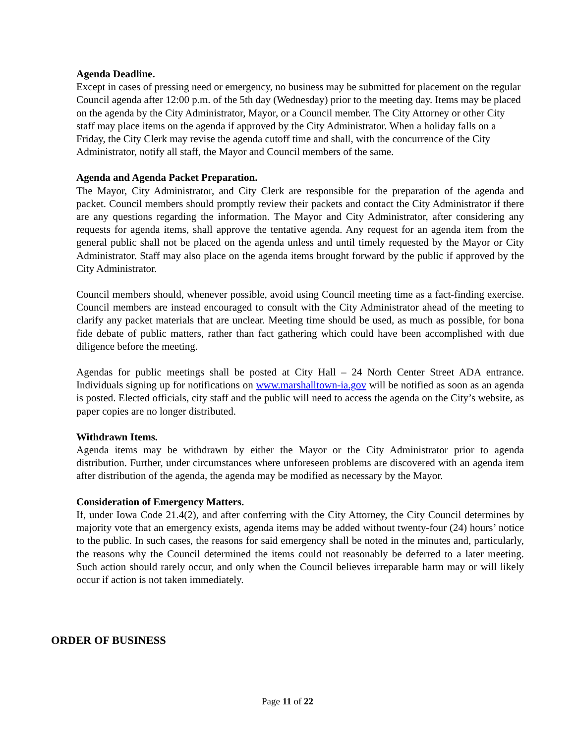Agenda Deadline.
Except in cases of pressing need or emergency, no business may be submitted for placement on the regular Council agenda after 12:00 p.m. of the 5th day (Wednesday) prior to the meeting day. Items may be placed on the agenda by the City Administrator, Mayor, or a Council member. The City Attorney or other City staff may place items on the agenda if approved by the City Administrator. When a holiday falls on a Friday, the City Clerk may revise the agenda cutoff time and shall, with the concurrence of the City Administrator, notify all staff, the Mayor and Council members of the same.
Agenda and Agenda Packet Preparation.
The Mayor, City Administrator, and City Clerk are responsible for the preparation of the agenda and packet. Council members should promptly review their packets and contact the City Administrator if there are any questions regarding the information. The Mayor and City Administrator, after considering any requests for agenda items, shall approve the tentative agenda. Any request for an agenda item from the general public shall not be placed on the agenda unless and until timely requested by the Mayor or City Administrator. Staff may also place on the agenda items brought forward by the public if approved by the City Administrator.
Council members should, whenever possible, avoid using Council meeting time as a fact-finding exercise. Council members are instead encouraged to consult with the City Administrator ahead of the meeting to clarify any packet materials that are unclear. Meeting time should be used, as much as possible, for bona fide debate of public matters, rather than fact gathering which could have been accomplished with due diligence before the meeting.
Agendas for public meetings shall be posted at City Hall – 24 North Center Street ADA entrance. Individuals signing up for notifications on www.marshalltown-ia.gov will be notified as soon as an agenda is posted. Elected officials, city staff and the public will need to access the agenda on the City’s website, as paper copies are no longer distributed.
Withdrawn Items.
Agenda items may be withdrawn by either the Mayor or the City Administrator prior to agenda distribution. Further, under circumstances where unforeseen problems are discovered with an agenda item after distribution of the agenda, the agenda may be modified as necessary by the Mayor.
Consideration of Emergency Matters.
If, under Iowa Code 21.4(2), and after conferring with the City Attorney, the City Council determines by majority vote that an emergency exists, agenda items may be added without twenty-four (24) hours’ notice to the public. In such cases, the reasons for said emergency shall be noted in the minutes and, particularly, the reasons why the Council determined the items could not reasonably be deferred to a later meeting. Such action should rarely occur, and only when the Council believes irreparable harm may or will likely occur if action is not taken immediately.
ORDER OF BUSINESS
Page 11 of 22